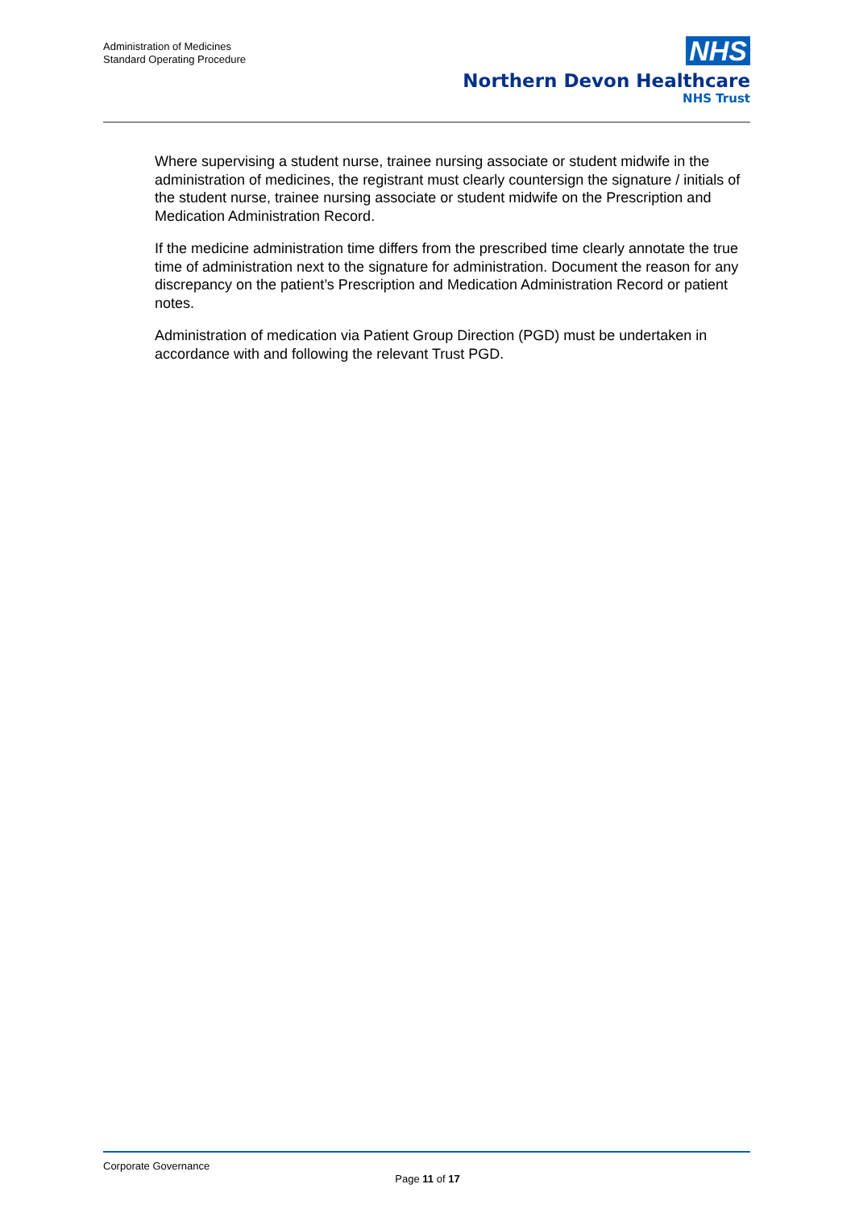Administration of Medicines
Standard Operating Procedure
NHS
Northern Devon Healthcare
NHS Trust
Where supervising a student nurse, trainee nursing associate or student midwife in the administration of medicines, the registrant must clearly countersign the signature / initials of the student nurse, trainee nursing associate or student midwife on the Prescription and Medication Administration Record.
If the medicine administration time differs from the prescribed time clearly annotate the true time of administration next to the signature for administration. Document the reason for any discrepancy on the patient’s Prescription and Medication Administration Record or patient notes.
Administration of medication via Patient Group Direction (PGD) must be undertaken in accordance with and following the relevant Trust PGD.
Corporate Governance
Page 11 of 17